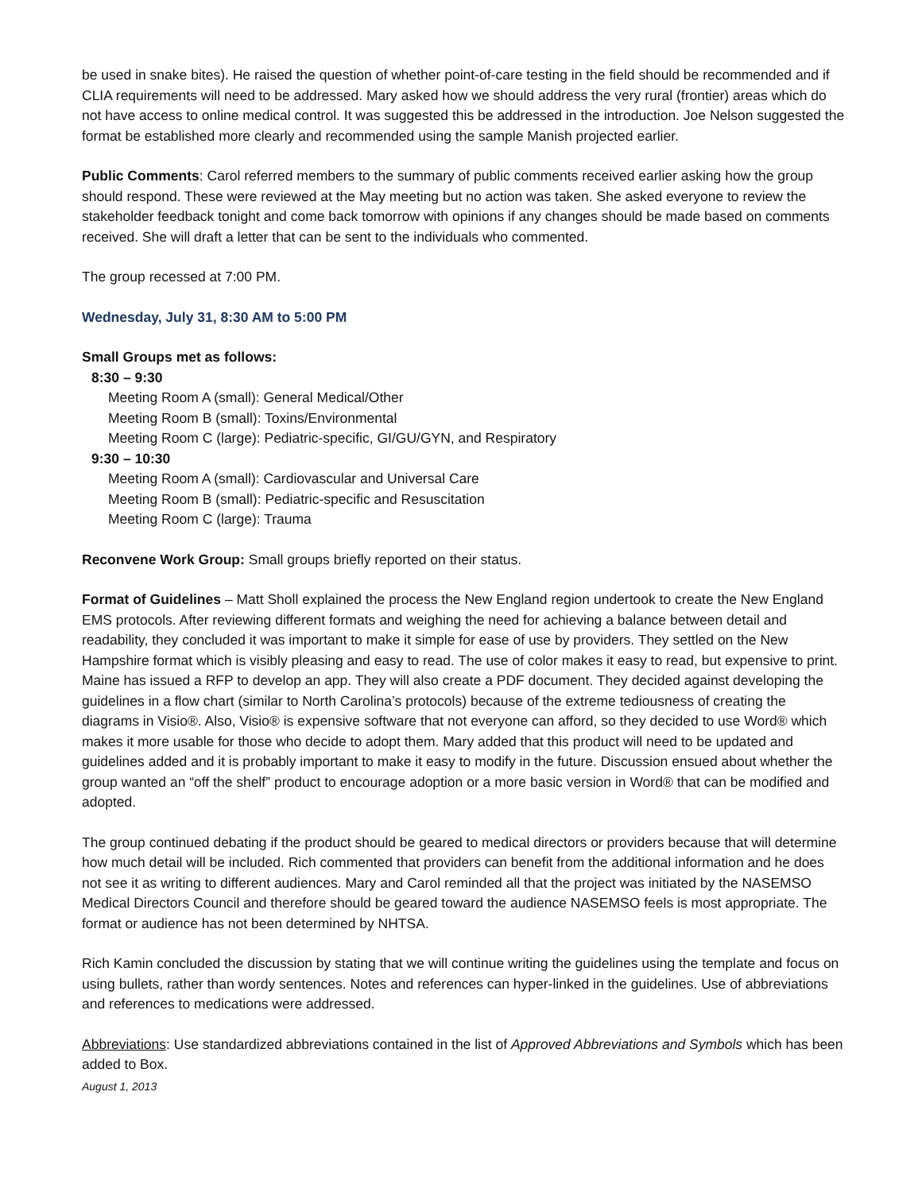be used in snake bites). He raised the question of whether point-of-care testing in the field should be recommended and if CLIA requirements will need to be addressed. Mary asked how we should address the very rural (frontier) areas which do not have access to online medical control. It was suggested this be addressed in the introduction. Joe Nelson suggested the format be established more clearly and recommended using the sample Manish projected earlier.
Public Comments: Carol referred members to the summary of public comments received earlier asking how the group should respond. These were reviewed at the May meeting but no action was taken. She asked everyone to review the stakeholder feedback tonight and come back tomorrow with opinions if any changes should be made based on comments received. She will draft a letter that can be sent to the individuals who commented.
The group recessed at 7:00 PM.
Wednesday, July 31, 8:30 AM to 5:00 PM
Small Groups met as follows:
8:30 – 9:30
Meeting Room A (small): General Medical/Other
Meeting Room B (small): Toxins/Environmental
Meeting Room C (large): Pediatric-specific, GI/GU/GYN, and Respiratory
9:30 – 10:30
Meeting Room A (small): Cardiovascular and Universal Care
Meeting Room B (small): Pediatric-specific and Resuscitation
Meeting Room C (large): Trauma
Reconvene Work Group: Small groups briefly reported on their status.
Format of Guidelines – Matt Sholl explained the process the New England region undertook to create the New England EMS protocols. After reviewing different formats and weighing the need for achieving a balance between detail and readability, they concluded it was important to make it simple for ease of use by providers. They settled on the New Hampshire format which is visibly pleasing and easy to read. The use of color makes it easy to read, but expensive to print. Maine has issued a RFP to develop an app. They will also create a PDF document. They decided against developing the guidelines in a flow chart (similar to North Carolina’s protocols) because of the extreme tediousness of creating the diagrams in Visio®. Also, Visio® is expensive software that not everyone can afford, so they decided to use Word® which makes it more usable for those who decide to adopt them. Mary added that this product will need to be updated and guidelines added and it is probably important to make it easy to modify in the future. Discussion ensued about whether the group wanted an “off the shelf” product to encourage adoption or a more basic version in Word® that can be modified and adopted.
The group continued debating if the product should be geared to medical directors or providers because that will determine how much detail will be included. Rich commented that providers can benefit from the additional information and he does not see it as writing to different audiences. Mary and Carol reminded all that the project was initiated by the NASEMSO Medical Directors Council and therefore should be geared toward the audience NASEMSO feels is most appropriate. The format or audience has not been determined by NHTSA.
Rich Kamin concluded the discussion by stating that we will continue writing the guidelines using the template and focus on using bullets, rather than wordy sentences. Notes and references can hyper-linked in the guidelines. Use of abbreviations and references to medications were addressed.
Abbreviations: Use standardized abbreviations contained in the list of Approved Abbreviations and Symbols which has been added to Box.
August 1, 2013